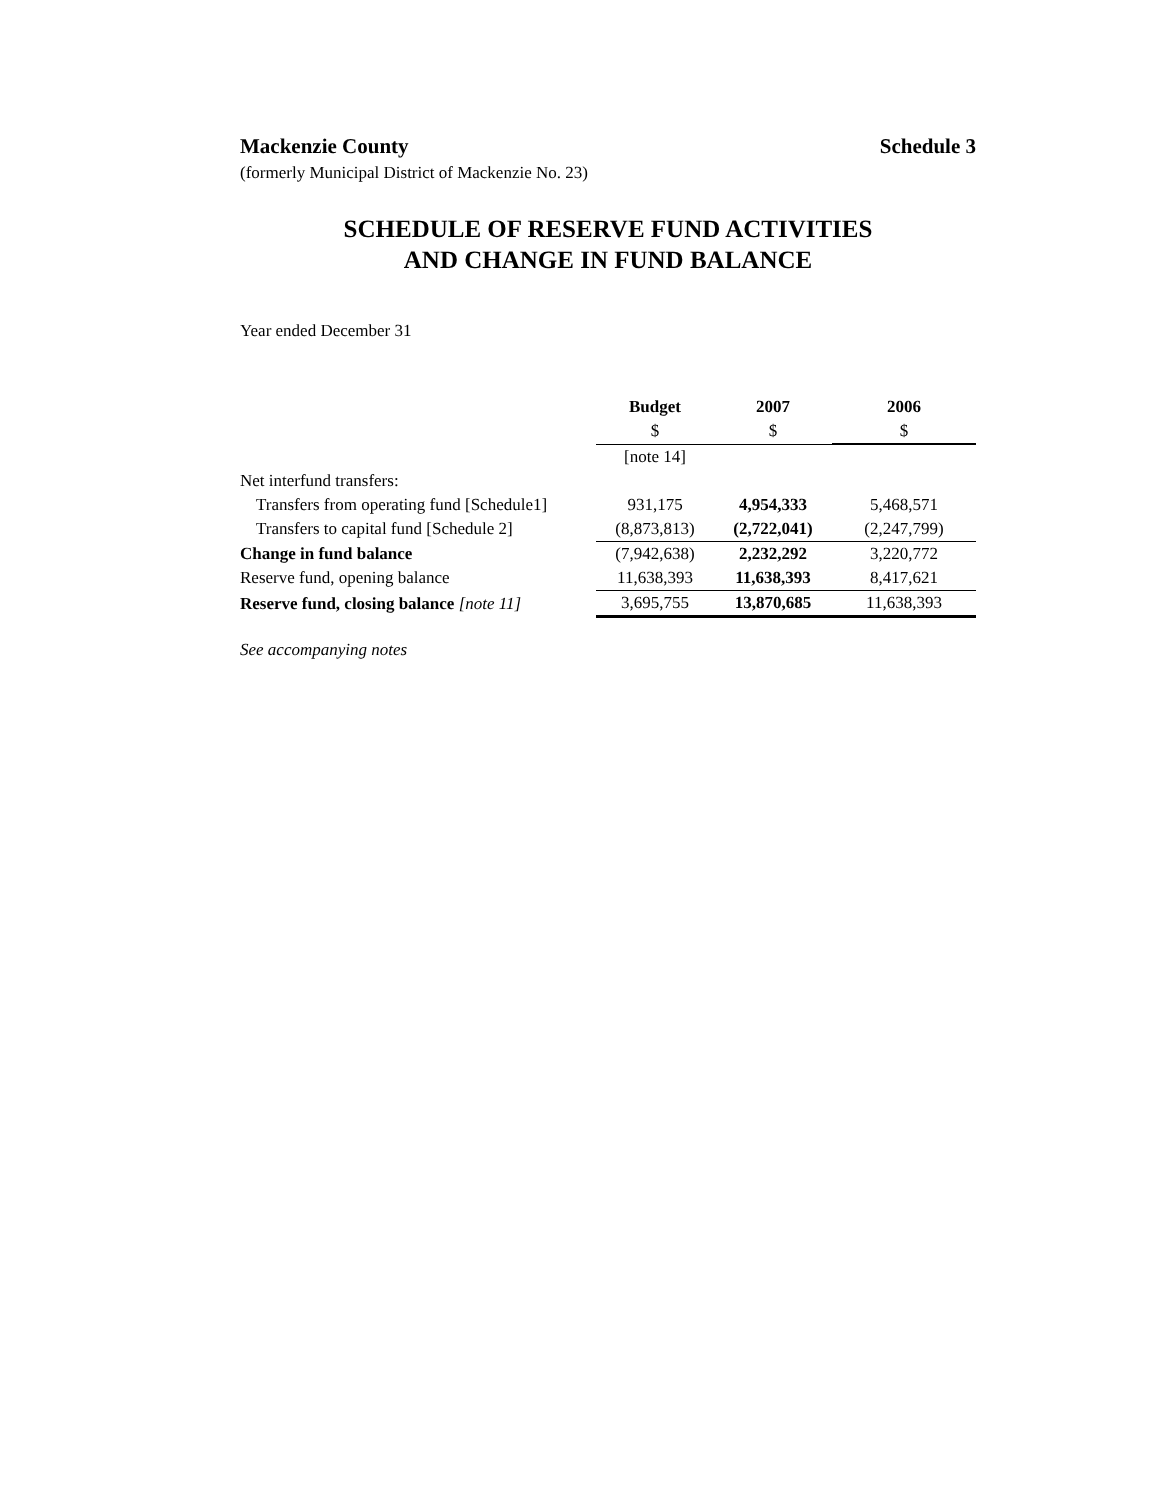Mackenzie County Schedule 3
(formerly Municipal District of Mackenzie No. 23)
SCHEDULE OF RESERVE FUND ACTIVITIES
AND CHANGE IN FUND BALANCE
Year ended December 31
| | Budget | 2007 | 2006 |
| --- | --- | --- | --- |
| | $ | $ | $ |
| | [note 14] | | |
| Net interfund transfers: | | | |
| Transfers from operating fund [Schedule1] | 931,175 | 4,954,333 | 5,468,571 |
| Transfers to capital fund [Schedule 2] | (8,873,813) | (2,722,041) | (2,247,799) |
| Change in fund balance | (7,942,638) | 2,232,292 | 3,220,772 |
| Reserve fund, opening balance | 11,638,393 | 11,638,393 | 8,417,621 |
| Reserve fund, closing balance [note 11] | 3,695,755 | 13,870,685 | 11,638,393 |
See accompanying notes